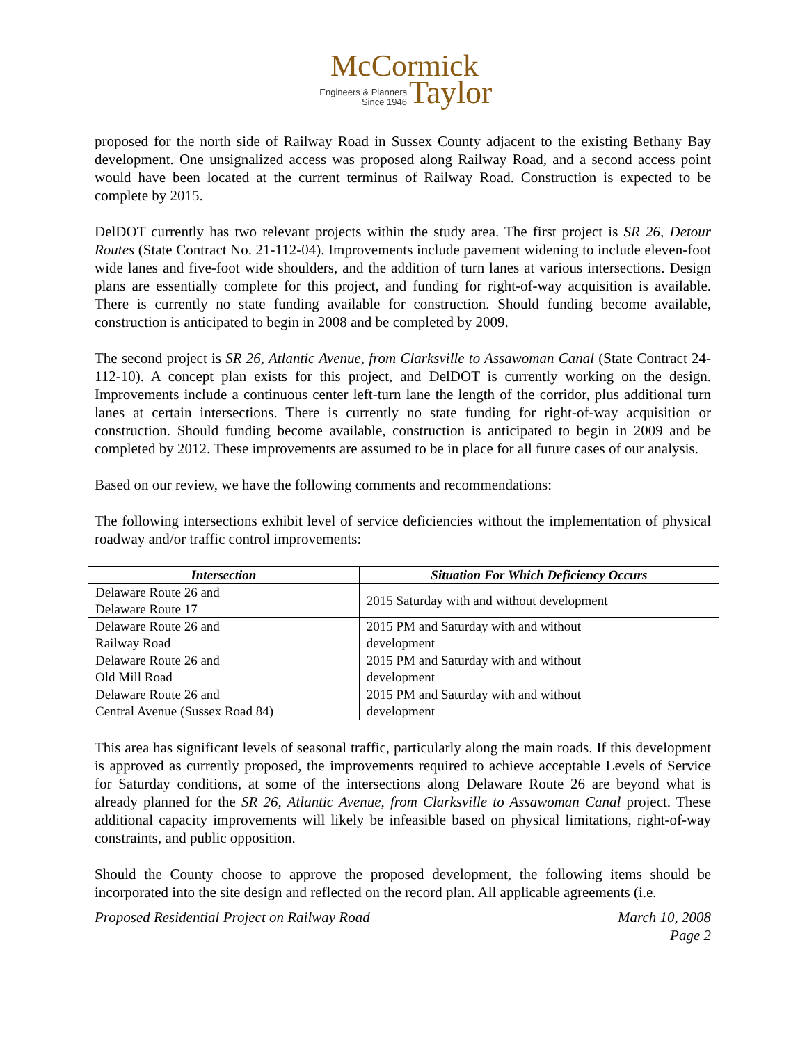McCormick
Engineers & Planners
Since 1946
Taylor
proposed for the north side of Railway Road in Sussex County adjacent to the existing Bethany Bay development. One unsignalized access was proposed along Railway Road, and a second access point would have been located at the current terminus of Railway Road. Construction is expected to be complete by 2015.
DelDOT currently has two relevant projects within the study area. The first project is SR 26, Detour Routes (State Contract No. 21-112-04). Improvements include pavement widening to include eleven-foot wide lanes and five-foot wide shoulders, and the addition of turn lanes at various intersections. Design plans are essentially complete for this project, and funding for right-of-way acquisition is available. There is currently no state funding available for construction. Should funding become available, construction is anticipated to begin in 2008 and be completed by 2009.
The second project is SR 26, Atlantic Avenue, from Clarksville to Assawoman Canal (State Contract 24-112-10). A concept plan exists for this project, and DelDOT is currently working on the design. Improvements include a continuous center left-turn lane the length of the corridor, plus additional turn lanes at certain intersections. There is currently no state funding for right-of-way acquisition or construction. Should funding become available, construction is anticipated to begin in 2009 and be completed by 2012. These improvements are assumed to be in place for all future cases of our analysis.
Based on our review, we have the following comments and recommendations:
The following intersections exhibit level of service deficiencies without the implementation of physical roadway and/or traffic control improvements:
| Intersection | Situation For Which Deficiency Occurs |
| --- | --- |
| Delaware Route 26 and Delaware Route 17 | 2015 Saturday with and without development |
| Delaware Route 26 and Railway Road | 2015 PM and Saturday with and without development |
| Delaware Route 26 and Old Mill Road | 2015 PM and Saturday with and without development |
| Delaware Route 26 and Central Avenue (Sussex Road 84) | 2015 PM and Saturday with and without development |
This area has significant levels of seasonal traffic, particularly along the main roads. If this development is approved as currently proposed, the improvements required to achieve acceptable Levels of Service for Saturday conditions, at some of the intersections along Delaware Route 26 are beyond what is already planned for the SR 26, Atlantic Avenue, from Clarksville to Assawoman Canal project. These additional capacity improvements will likely be infeasible based on physical limitations, right-of-way constraints, and public opposition.
Should the County choose to approve the proposed development, the following items should be incorporated into the site design and reflected on the record plan. All applicable agreements (i.e.
Proposed Residential Project on Railway Road March 10, 2008
Page 2